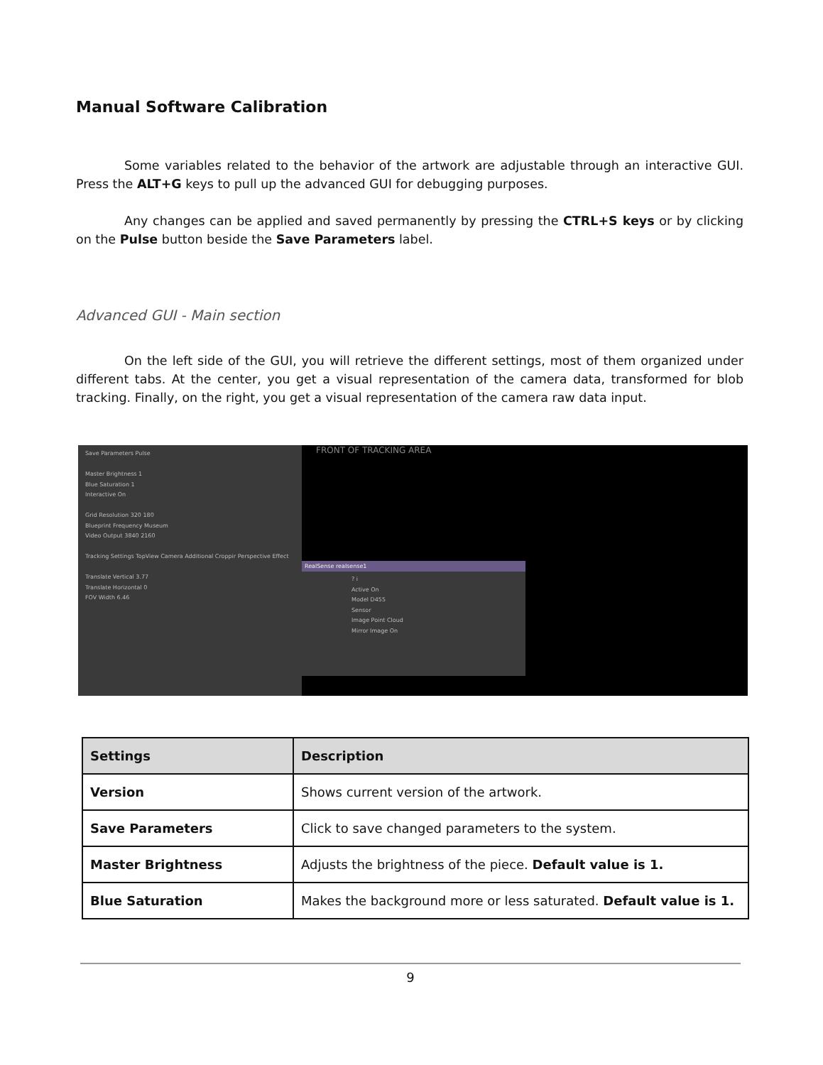Manual Software Calibration
Some variables related to the behavior of the artwork are adjustable through an interactive GUI. Press the ALT+G keys to pull up the advanced GUI for debugging purposes.
Any changes can be applied and saved permanently by pressing the CTRL+S keys or by clicking on the Pulse button beside the Save Parameters label.
Advanced GUI - Main section
On the left side of the GUI, you will retrieve the different settings, most of them organized under different tabs. At the center, you get a visual representation of the camera data, transformed for blob tracking. Finally, on the right, you get a visual representation of the camera raw data input.
Save Parameters Pulse
Master Brightness 1
Blue Saturation 1
Interactive On
Grid Resolution 320 180
Blueprint Frequency Museum
Video Output 3840 2160
Tracking Settings TopView Camera Additional Croppir Perspective Effect
Translate Vertical 3.77
Translate Horizontal 0
FOV Width 6.46
FRONT OF TRACKING AREA
RealSense realsense1
? i
Active On
Model D455
Sensor
Image Point Cloud
Mirror Image On
| Settings | Description |
| --- | --- |
| Version | Shows current version of the artwork. |
| Save Parameters | Click to save changed parameters to the system. |
| Master Brightness | Adjusts the brightness of the piece. Default value is 1. |
| Blue Saturation | Makes the background more or less saturated. Default value is 1. |
9